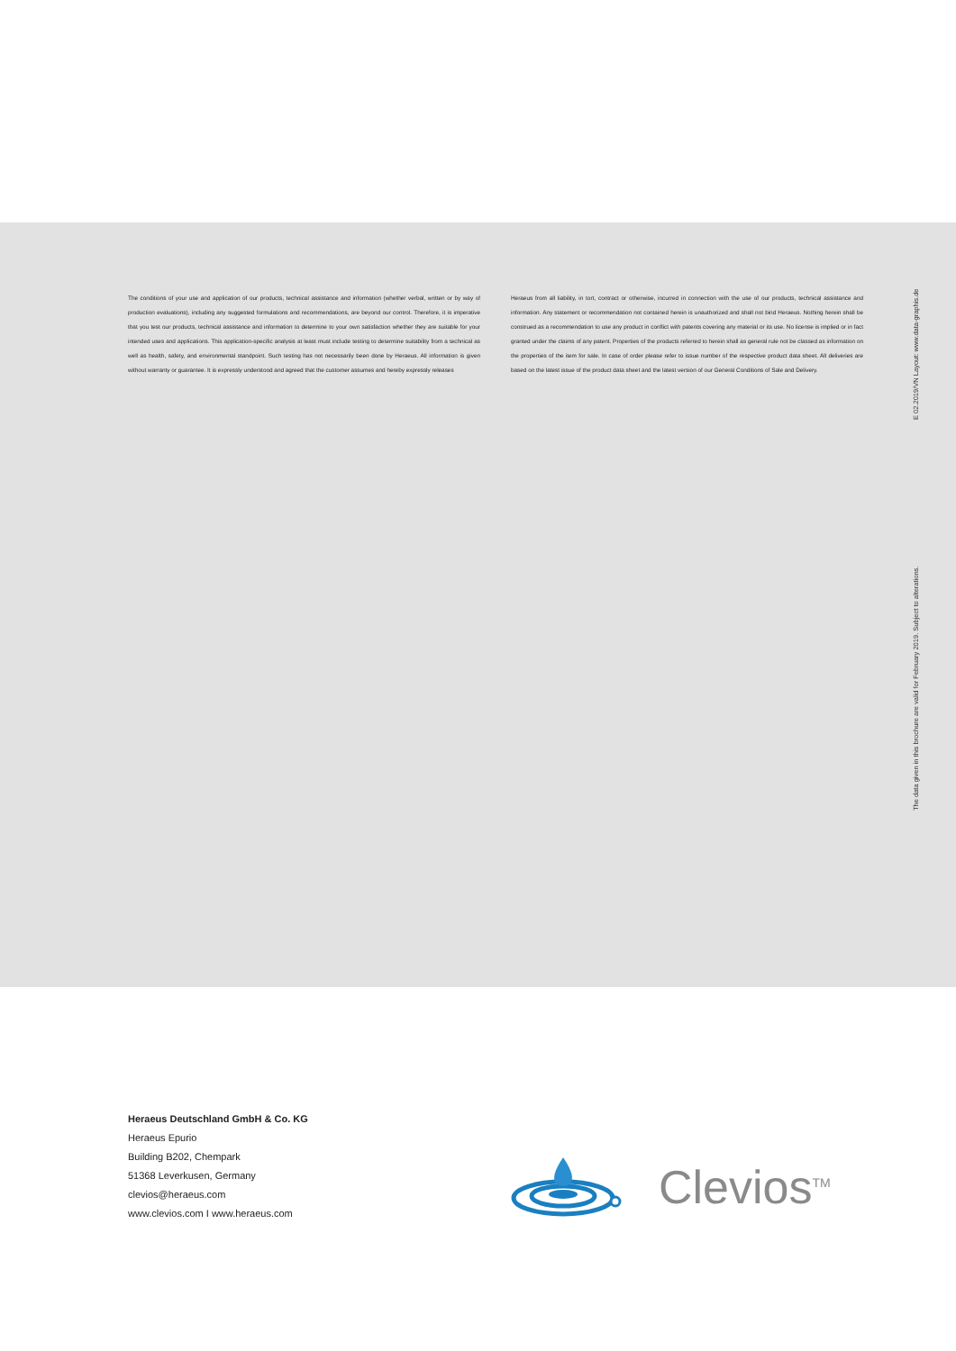The conditions of your use and application of our products, technical assistance and information (whether verbal, written or by way of production evaluations), including any suggested formulations and recommendations, are beyond our control. Therefore, it is imperative that you test our products, technical assistance and information to determine to your own satisfaction whether they are suitable for your intended uses and applications. This application-specific analysis at least must include testing to determine suitability from a technical as well as health, safety, and environmental standpoint. Such testing has not necessarily been done by Heraeus. All information is given without warranty or guarantee. It is expressly understood and agreed that the customer assumes and hereby expressly releases
Heraeus from all liability, in tort, contract or otherwise, incurred in connection with the use of our products, technical assistance and information. Any statement or recommendation not contained herein is unauthorized and shall not bind Heraeus. Nothing herein shall be construed as a recommendation to use any product in conflict with patents covering any material or its use. No license is implied or in fact granted under the claims of any patent. Properties of the products referred to herein shall as general rule not be classed as information on the properties of the item for sale. In case of order please refer to issue number of the respective product data sheet. All deliveries are based on the latest issue of the product data sheet and the latest version of our General Conditions of Sale and Delivery.
The data given in this brochure are valid for February 2019. Subject to alterations. E 02.2019/VN Layout: www.data-graphis.de
Heraeus Deutschland GmbH & Co. KG
Heraeus Epurio
Building B202, Chempark
51368 Leverkusen, Germany
clevios@heraeus.com
www.clevios.com I www.heraeus.com
Clevios<sup>TM</sup>